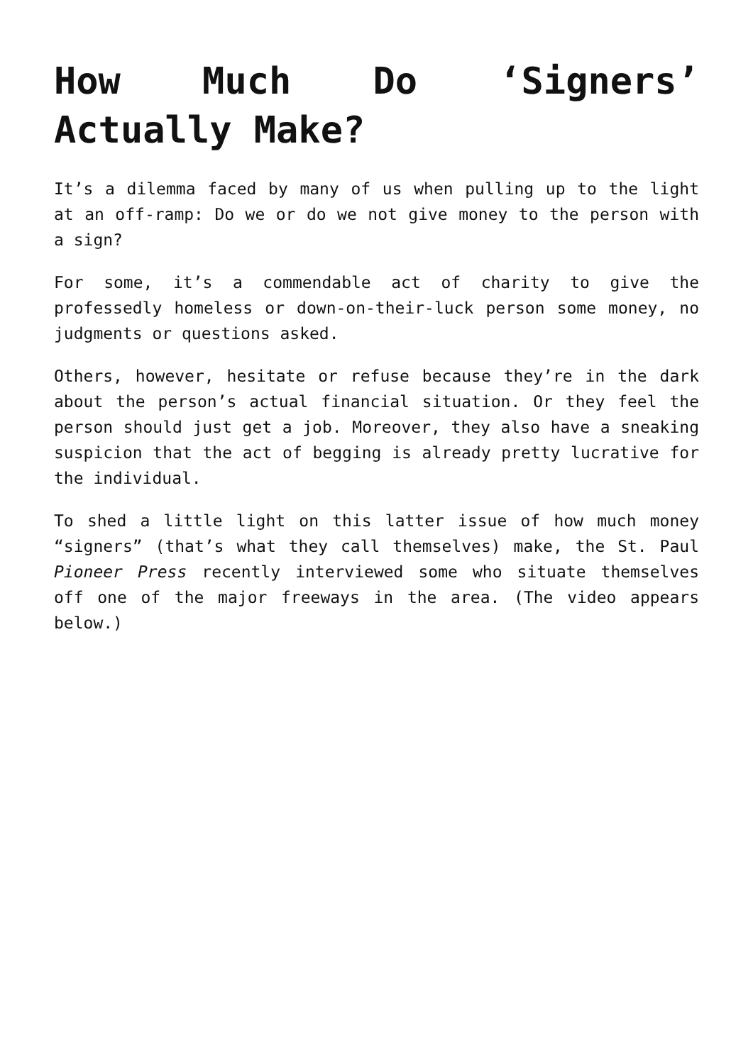How Much Do ‘Signers’ Actually Make?
It’s a dilemma faced by many of us when pulling up to the light at an off-ramp: Do we or do we not give money to the person with a sign?
For some, it’s a commendable act of charity to give the professedly homeless or down-on-their-luck person some money, no judgments or questions asked.
Others, however, hesitate or refuse because they’re in the dark about the person’s actual financial situation. Or they feel the person should just get a job. Moreover, they also have a sneaking suspicion that the act of begging is already pretty lucrative for the individual.
To shed a little light on this latter issue of how much money “signers” (that’s what they call themselves) make, the St. Paul Pioneer Press recently interviewed some who situate themselves off one of the major freeways in the area. (The video appears below.)